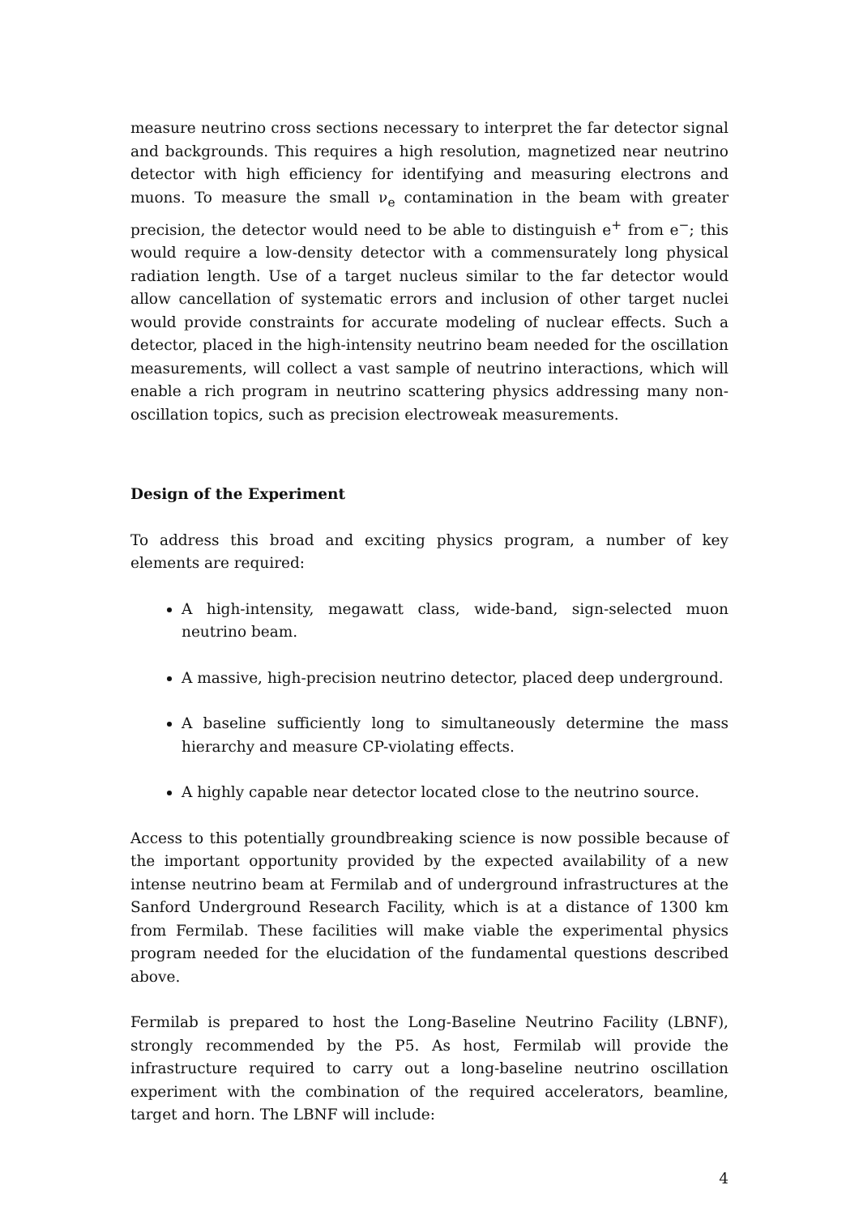measure neutrino cross sections necessary to interpret the far detector signal and backgrounds. This requires a high resolution, magnetized near neutrino detector with high efficiency for identifying and measuring electrons and muons. To measure the small ν<sub>e</sub> contamination in the beam with greater precision, the detector would need to be able to distinguish e<sup>+</sup> from e<sup>−</sup>; this would require a low-density detector with a commensurately long physical radiation length. Use of a target nucleus similar to the far detector would allow cancellation of systematic errors and inclusion of other target nuclei would provide constraints for accurate modeling of nuclear effects. Such a detector, placed in the high-intensity neutrino beam needed for the oscillation measurements, will collect a vast sample of neutrino interactions, which will enable a rich program in neutrino scattering physics addressing many non-oscillation topics, such as precision electroweak measurements.
Design of the Experiment
To address this broad and exciting physics program, a number of key elements are required:
A high-intensity, megawatt class, wide-band, sign-selected muon neutrino beam.
A massive, high-precision neutrino detector, placed deep underground.
A baseline sufficiently long to simultaneously determine the mass hierarchy and measure CP-violating effects.
A highly capable near detector located close to the neutrino source.
Access to this potentially groundbreaking science is now possible because of the important opportunity provided by the expected availability of a new intense neutrino beam at Fermilab and of underground infrastructures at the Sanford Underground Research Facility, which is at a distance of 1300 km from Fermilab. These facilities will make viable the experimental physics program needed for the elucidation of the fundamental questions described above.
Fermilab is prepared to host the Long-Baseline Neutrino Facility (LBNF), strongly recommended by the P5. As host, Fermilab will provide the infrastructure required to carry out a long-baseline neutrino oscillation experiment with the combination of the required accelerators, beamline, target and horn. The LBNF will include:
4